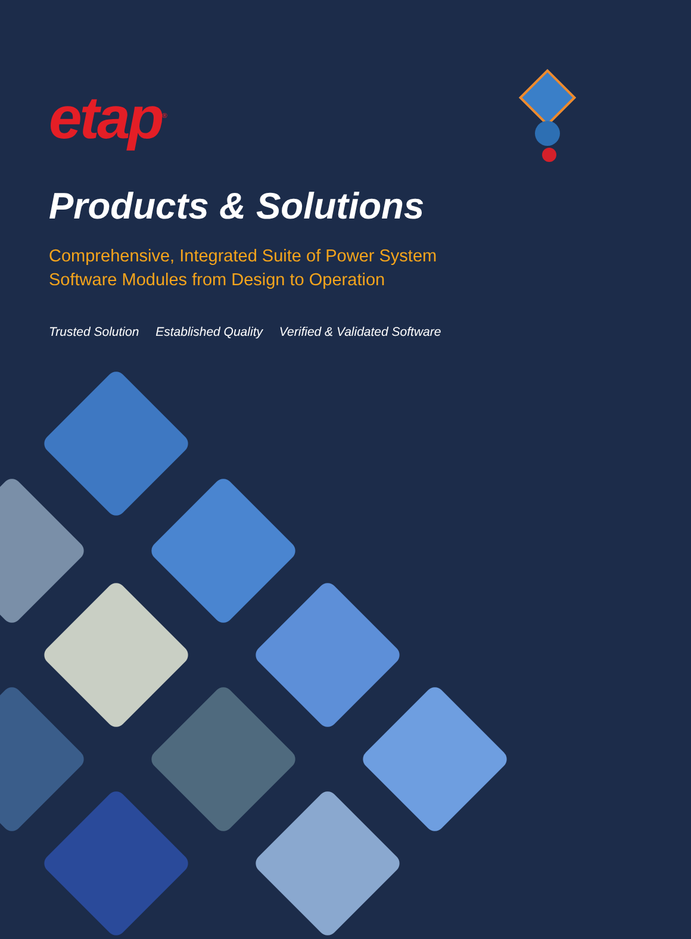etap<sup>®</sup>
Products & Solutions
Comprehensive, Integrated Suite of Power System
Software Modules from Design to Operation
Trusted Solution Established Quality Verified & Validated Software